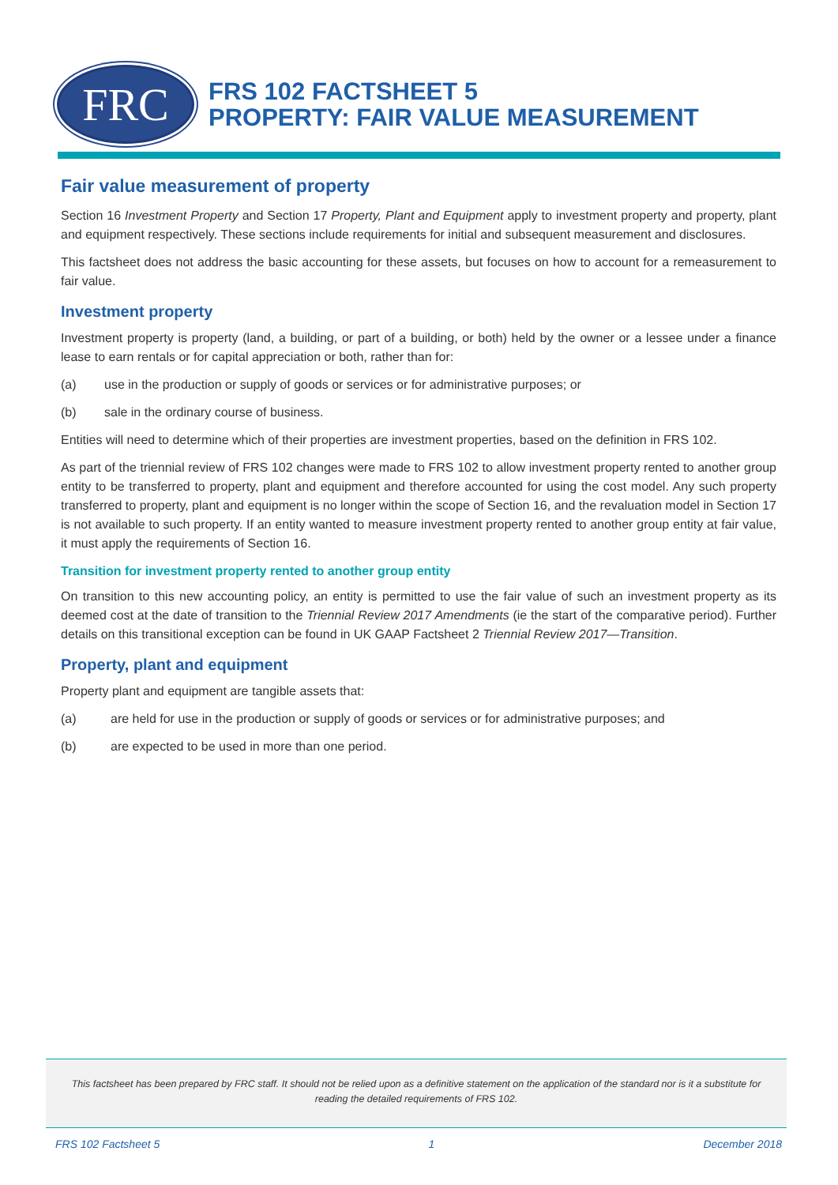FRC
FRS 102 FACTSHEET 5
PROPERTY: FAIR VALUE MEASUREMENT
Fair value measurement of property
Section 16 Investment Property and Section 17 Property, Plant and Equipment apply to investment property and property, plant and equipment respectively. These sections include requirements for initial and subsequent measurement and disclosures.
This factsheet does not address the basic accounting for these assets, but focuses on how to account for a remeasurement to fair value.
Investment property
Investment property is property (land, a building, or part of a building, or both) held by the owner or a lessee under a finance lease to earn rentals or for capital appreciation or both, rather than for:
(a) use in the production or supply of goods or services or for administrative purposes; or
(b) sale in the ordinary course of business.
Entities will need to determine which of their properties are investment properties, based on the definition in FRS 102.
As part of the triennial review of FRS 102 changes were made to FRS 102 to allow investment property rented to another group entity to be transferred to property, plant and equipment and therefore accounted for using the cost model. Any such property transferred to property, plant and equipment is no longer within the scope of Section 16, and the revaluation model in Section 17 is not available to such property. If an entity wanted to measure investment property rented to another group entity at fair value, it must apply the requirements of Section 16.
Transition for investment property rented to another group entity
On transition to this new accounting policy, an entity is permitted to use the fair value of such an investment property as its deemed cost at the date of transition to the Triennial Review 2017 Amendments (ie the start of the comparative period). Further details on this transitional exception can be found in UK GAAP Factsheet 2 Triennial Review 2017—Transition.
Property, plant and equipment
Property plant and equipment are tangible assets that:
(a) are held for use in the production or supply of goods or services or for administrative purposes; and
(b) are expected to be used in more than one period.
This factsheet has been prepared by FRC staff. It should not be relied upon as a definitive statement on the application of the standard nor is it a substitute for reading the detailed requirements of FRS 102.
FRS 102 Factsheet 5 1 December 2018